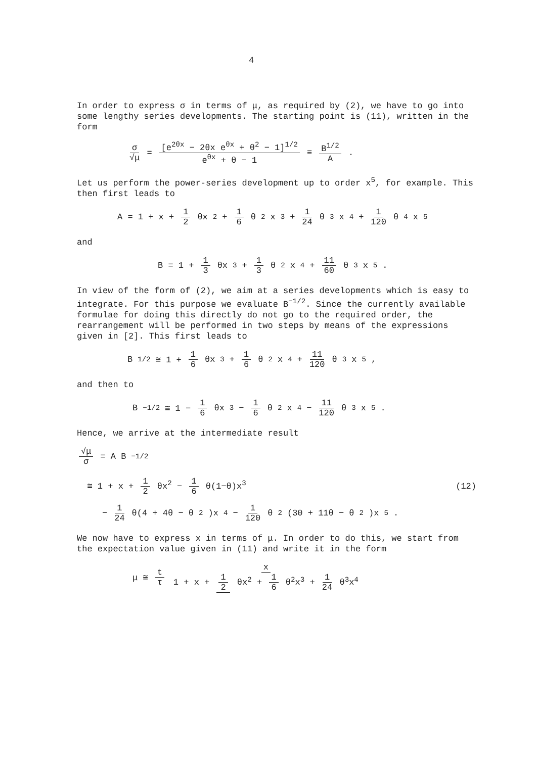4
In order to express σ in terms of μ, as required by (2), we have to go into some lengthy series developments. The starting point is (11), written in the form
σ √μ = [e<sup>2θx</sup> − 2θx e<sup>θx</sup> + θ<sup>2</sup> − 1]<sup>1/2</sup> e<sup>θx</sup> + θ − 1 ≡ B<sup>1/2</sup> A .
Let us perform the power-series development up to order x<sup>5</sup>, for example. This then first leads to
A = 1 + x + 1 2 θx<sup>2</sup> + 1 6 θ<sup>2</sup>x<sup>3</sup> + 1 24 θ<sup>3</sup>x<sup>4</sup> + 1 120 θ<sup>4</sup>x<sup>5</sup>
and
B = 1 + 1 3 θx<sup>3</sup> + 1 3 θ<sup>2</sup>x<sup>4</sup> + 11 60 θ<sup>3</sup>x<sup>5</sup> .
In view of the form of (2), we aim at a series developments which is easy to integrate. For this purpose we evaluate B<sup>−1/2</sup>. Since the currently available formulae for doing this directly do not go to the required order, the rearrangement will be performed in two steps by means of the expressions given in [2]. This first leads to
B<sup>1/2</sup> ≅ 1 + 1 6 θx<sup>3</sup> + 1 6 θ<sup>2</sup>x<sup>4</sup> + 11 120 θ<sup>3</sup>x<sup>5</sup> ,
and then to
B<sup>−1/2</sup> ≅ 1 − 1 6 θx<sup>3</sup> − 1 6 θ<sup>2</sup>x<sup>4</sup> − 11 120 θ<sup>3</sup>x<sup>5</sup> .
Hence, we arrive at the intermediate result
√μ σ = A B<sup>−1/2</sup>
≅ 1 + x + 1 2 θx<sup>2</sup> − 1 6 θ(1−θ)x<sup>3</sup> (12)
− 1 24 θ(4 + 4θ − θ<sup>2</sup>)x<sup>4</sup> − 1 120 θ<sup>2</sup> (30 + 11θ − θ<sup>2</sup>)x<sup>5</sup>.
We now have to express x in terms of μ. In order to do this, we start from the expectation value given in (11) and write it in the form
μ ≅ t τ x 1 + x + 1 2 θx<sup>2</sup> + 1 6 θ<sup>2</sup>x<sup>3</sup> + 1 24 θ<sup>3</sup>x<sup>4</sup>